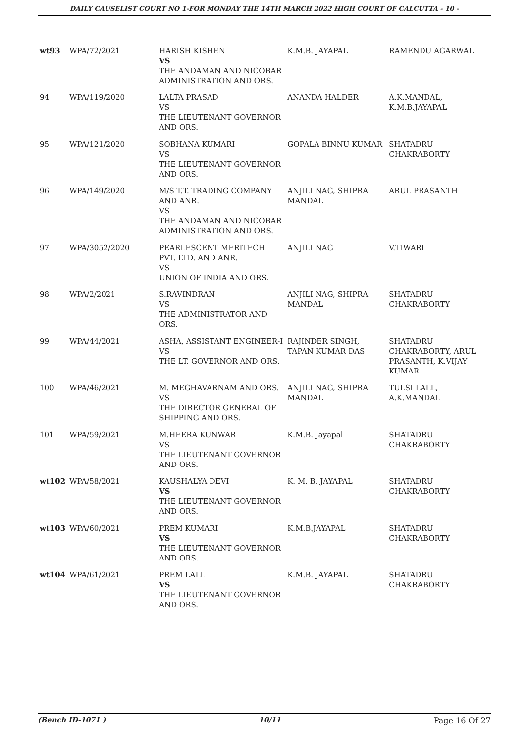DAILY CAUSELIST COURT NO 1-FOR MONDAY THE 14TH MARCH 2022 HIGH COURT OF CALCUTTA - 10 -
| wt93 | WPA/72/2021 | HARISH KISHEN VS THE ANDAMAN AND NICOBAR ADMINISTRATION AND ORS. | K.M.B. JAYAPAL | RAMENDU AGARWAL |
| 94 | WPA/119/2020 | LALTA PRASAD VS THE LIEUTENANT GOVERNOR AND ORS. | ANANDA HALDER | A.K.MANDAL, K.M.B.JAYAPAL |
| 95 | WPA/121/2020 | SOBHANA KUMARI VS THE LIEUTENANT GOVERNOR AND ORS. | GOPALA BINNU KUMAR | SHATADRU CHAKRABORTY |
| 96 | WPA/149/2020 | M/S T.T. TRADING COMPANY AND ANR. VS THE ANDAMAN AND NICOBAR ADMINISTRATION AND ORS. | ANJILI NAG, SHIPRA MANDAL | ARUL PRASANTH |
| 97 | WPA/3052/2020 | PEARLESCENT MERITECH PVT. LTD. AND ANR. VS UNION OF INDIA AND ORS. | ANJILI NAG | V.TIWARI |
| 98 | WPA/2/2021 | S.RAVINDRAN VS THE ADMINISTRATOR AND ORS. | ANJILI NAG, SHIPRA MANDAL | SHATADRU CHAKRABORTY |
| 99 | WPA/44/2021 | ASHA, ASSISTANT ENGINEER-I VS THE LT. GOVERNOR AND ORS. | RAJINDER SINGH, TAPAN KUMAR DAS | SHATADRU CHAKRABORTY, ARUL PRASANTH, K.VIJAY KUMAR |
| 100 | WPA/46/2021 | M. MEGHAVARNAM AND ORS. VS THE DIRECTOR GENERAL OF SHIPPING AND ORS. | ANJILI NAG, SHIPRA MANDAL | TULSI LALL, A.K.MANDAL |
| 101 | WPA/59/2021 | M.HEERA KUNWAR VS THE LIEUTENANT GOVERNOR AND ORS. | K.M.B. Jayapal | SHATADRU CHAKRABORTY |
| wt102 | WPA/58/2021 | KAUSHALYA DEVI VS THE LIEUTENANT GOVERNOR AND ORS. | K. M. B. JAYAPAL | SHATADRU CHAKRABORTY |
| wt103 | WPA/60/2021 | PREM KUMARI VS THE LIEUTENANT GOVERNOR AND ORS. | K.M.B.JAYAPAL | SHATADRU CHAKRABORTY |
| wt104 | WPA/61/2021 | PREM LALL VS THE LIEUTENANT GOVERNOR AND ORS. | K.M.B. JAYAPAL | SHATADRU CHAKRABORTY |
(Bench ID-1071 ) 10/11 Page 16 Of 27